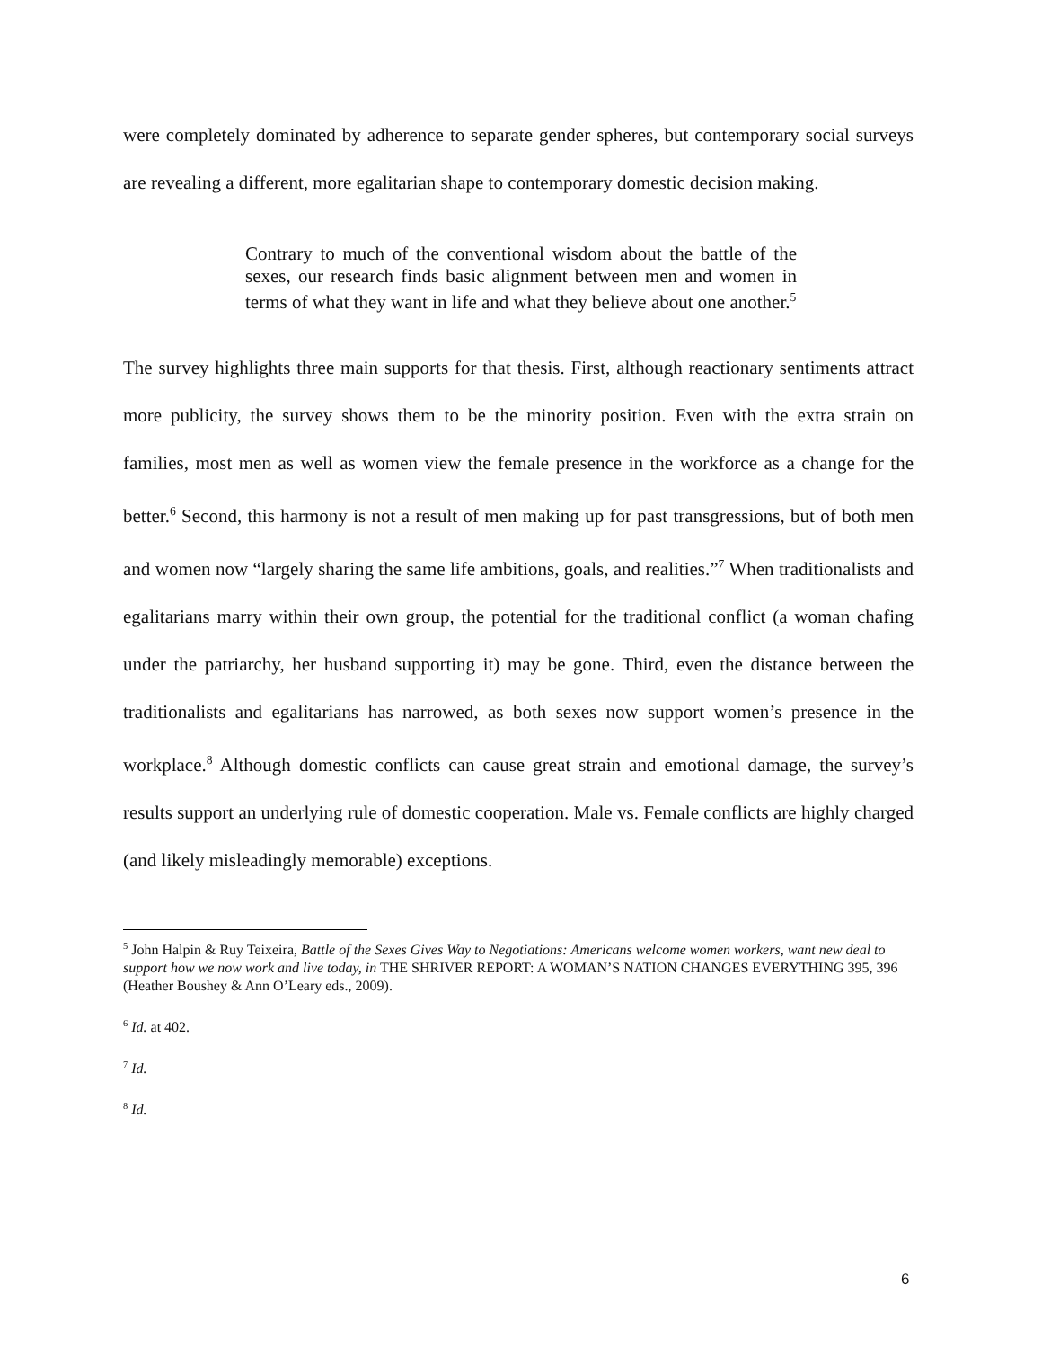were completely dominated by adherence to separate gender spheres, but contemporary social surveys are revealing a different, more egalitarian shape to contemporary domestic decision making.
Contrary to much of the conventional wisdom about the battle of the sexes, our research finds basic alignment between men and women in terms of what they want in life and what they believe about one another.<sup>5</sup>
The survey highlights three main supports for that thesis. First, although reactionary sentiments attract more publicity, the survey shows them to be the minority position. Even with the extra strain on families, most men as well as women view the female presence in the workforce as a change for the better.<sup>6</sup> Second, this harmony is not a result of men making up for past transgressions, but of both men and women now “largely sharing the same life ambitions, goals, and realities.”<sup>7</sup> When traditionalists and egalitarians marry within their own group, the potential for the traditional conflict (a woman chafing under the patriarchy, her husband supporting it) may be gone. Third, even the distance between the traditionalists and egalitarians has narrowed, as both sexes now support women’s presence in the workplace.<sup>8</sup> Although domestic conflicts can cause great strain and emotional damage, the survey’s results support an underlying rule of domestic cooperation. Male vs. Female conflicts are highly charged (and likely misleadingly memorable) exceptions.
<sup>5</sup> John Halpin & Ruy Teixeira, Battle of the Sexes Gives Way to Negotiations: Americans welcome women workers, want new deal to support how we now work and live today, in THE SHRIVER REPORT: A WOMAN’S NATION CHANGES EVERYTHING 395, 396 (Heather Boushey & Ann O’Leary eds., 2009).
<sup>6</sup> Id. at 402.
<sup>7</sup> Id.
<sup>8</sup> Id.
6